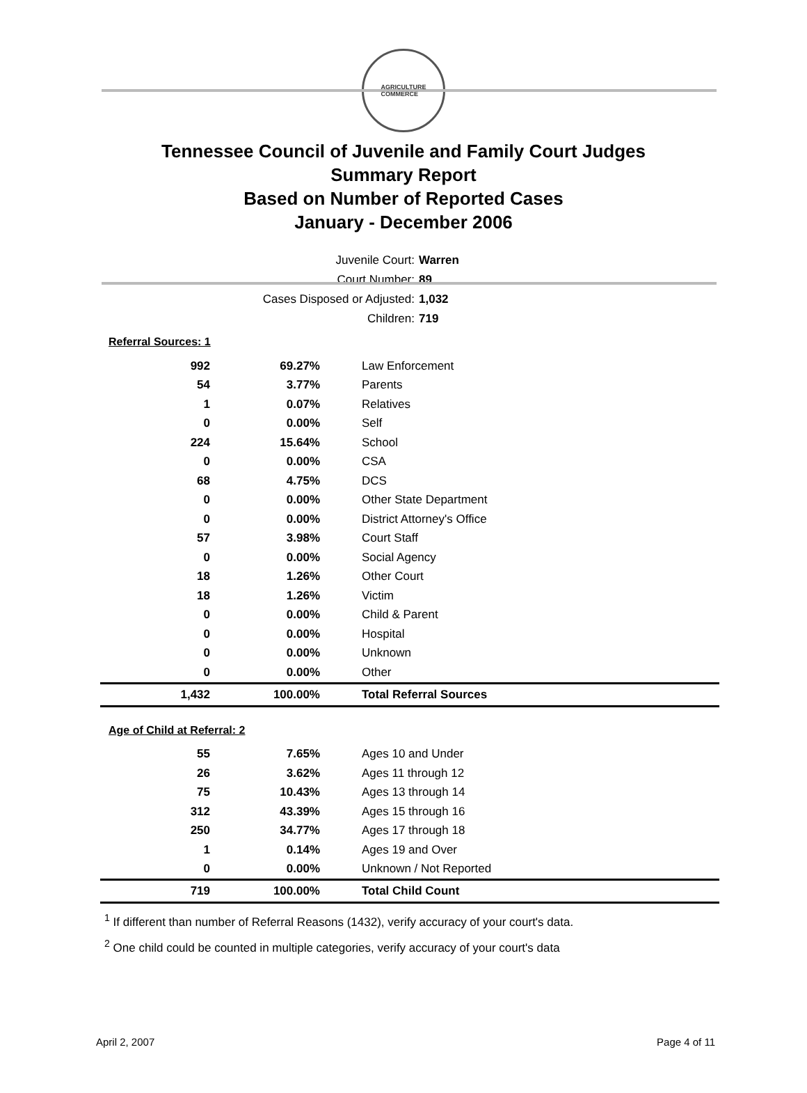AGRICULTURE
COMMERCE
Tennessee Council of Juvenile and Family Court Judges
Summary Report
Based on Number of Reported Cases
January - December 2006
Juvenile Court: Warren
Court Number: 89
Cases Disposed or Adjusted: 1,032
Children: 719
Referral Sources: 1
| 992 | 69.27% | Law Enforcement |
| 54 | 3.77% | Parents |
| 1 | 0.07% | Relatives |
| 0 | 0.00% | Self |
| 224 | 15.64% | School |
| 0 | 0.00% | CSA |
| 68 | 4.75% | DCS |
| 0 | 0.00% | Other State Department |
| 0 | 0.00% | District Attorney's Office |
| 57 | 3.98% | Court Staff |
| 0 | 0.00% | Social Agency |
| 18 | 1.26% | Other Court |
| 18 | 1.26% | Victim |
| 0 | 0.00% | Child & Parent |
| 0 | 0.00% | Hospital |
| 0 | 0.00% | Unknown |
| 0 | 0.00% | Other |
| 1,432 | 100.00% | Total Referral Sources |
Age of Child at Referral: 2
| 55 | 7.65% | Ages 10 and Under |
| 26 | 3.62% | Ages 11 through 12 |
| 75 | 10.43% | Ages 13 through 14 |
| 312 | 43.39% | Ages 15 through 16 |
| 250 | 34.77% | Ages 17 through 18 |
| 1 | 0.14% | Ages 19 and Over |
| 0 | 0.00% | Unknown / Not Reported |
| 719 | 100.00% | Total Child Count |
<sup>1</sup> If different than number of Referral Reasons (1432), verify accuracy of your court's data.
<sup>2</sup> One child could be counted in multiple categories, verify accuracy of your court's data
April 2, 2007 Page 4 of 11